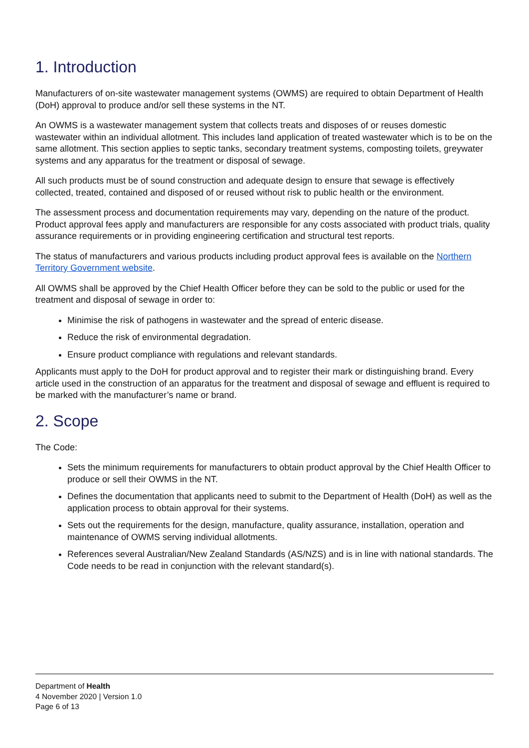1. Introduction
Manufacturers of on-site wastewater management systems (OWMS) are required to obtain Department of Health (DoH) approval to produce and/or sell these systems in the NT.
An OWMS is a wastewater management system that collects treats and disposes of or reuses domestic wastewater within an individual allotment. This includes land application of treated wastewater which is to be on the same allotment. This section applies to septic tanks, secondary treatment systems, composting toilets, greywater systems and any apparatus for the treatment or disposal of sewage.
All such products must be of sound construction and adequate design to ensure that sewage is effectively collected, treated, contained and disposed of or reused without risk to public health or the environment.
The assessment process and documentation requirements may vary, depending on the nature of the product. Product approval fees apply and manufacturers are responsible for any costs associated with product trials, quality assurance requirements or in providing engineering certification and structural test reports.
The status of manufacturers and various products including product approval fees is available on the Northern Territory Government website.
All OWMS shall be approved by the Chief Health Officer before they can be sold to the public or used for the treatment and disposal of sewage in order to:
Minimise the risk of pathogens in wastewater and the spread of enteric disease.
Reduce the risk of environmental degradation.
Ensure product compliance with regulations and relevant standards.
Applicants must apply to the DoH for product approval and to register their mark or distinguishing brand. Every article used in the construction of an apparatus for the treatment and disposal of sewage and effluent is required to be marked with the manufacturer’s name or brand.
2. Scope
The Code:
Sets the minimum requirements for manufacturers to obtain product approval by the Chief Health Officer to produce or sell their OWMS in the NT.
Defines the documentation that applicants need to submit to the Department of Health (DoH) as well as the application process to obtain approval for their systems.
Sets out the requirements for the design, manufacture, quality assurance, installation, operation and maintenance of OWMS serving individual allotments.
References several Australian/New Zealand Standards (AS/NZS) and is in line with national standards. The Code needs to be read in conjunction with the relevant standard(s).
Department of Health
4 November 2020 | Version 1.0
Page 6 of 13